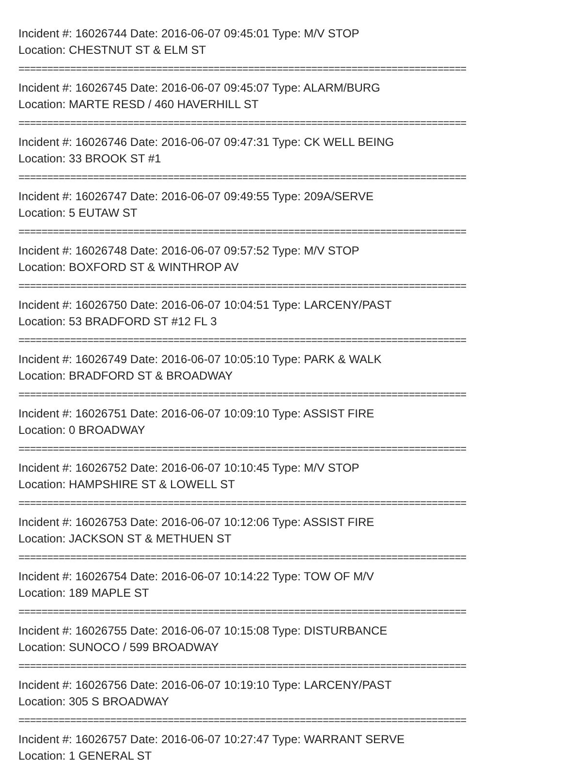Incident #: 16026744 Date: 2016-06-07 09:45:01 Type: M/V STOP
Location: CHESTNUT ST & ELM ST
==============================================================================
Incident #: 16026745 Date: 2016-06-07 09:45:07 Type: ALARM/BURG
Location: MARTE RESD / 460 HAVERHILL ST
==============================================================================
Incident #: 16026746 Date: 2016-06-07 09:47:31 Type: CK WELL BEING
Location: 33 BROOK ST #1
==============================================================================
Incident #: 16026747 Date: 2016-06-07 09:49:55 Type: 209A/SERVE
Location: 5 EUTAW ST
==============================================================================
Incident #: 16026748 Date: 2016-06-07 09:57:52 Type: M/V STOP
Location: BOXFORD ST & WINTHROP AV
==============================================================================
Incident #: 16026750 Date: 2016-06-07 10:04:51 Type: LARCENY/PAST
Location: 53 BRADFORD ST #12 FL 3
==============================================================================
Incident #: 16026749 Date: 2016-06-07 10:05:10 Type: PARK & WALK
Location: BRADFORD ST & BROADWAY
==============================================================================
Incident #: 16026751 Date: 2016-06-07 10:09:10 Type: ASSIST FIRE
Location: 0 BROADWAY
==============================================================================
Incident #: 16026752 Date: 2016-06-07 10:10:45 Type: M/V STOP
Location: HAMPSHIRE ST & LOWELL ST
==============================================================================
Incident #: 16026753 Date: 2016-06-07 10:12:06 Type: ASSIST FIRE
Location: JACKSON ST & METHUEN ST
==============================================================================
Incident #: 16026754 Date: 2016-06-07 10:14:22 Type: TOW OF M/V
Location: 189 MAPLE ST
==============================================================================
Incident #: 16026755 Date: 2016-06-07 10:15:08 Type: DISTURBANCE
Location: SUNOCO / 599 BROADWAY
==============================================================================
Incident #: 16026756 Date: 2016-06-07 10:19:10 Type: LARCENY/PAST
Location: 305 S BROADWAY
==============================================================================
Incident #: 16026757 Date: 2016-06-07 10:27:47 Type: WARRANT SERVE
Location: 1 GENERAL ST